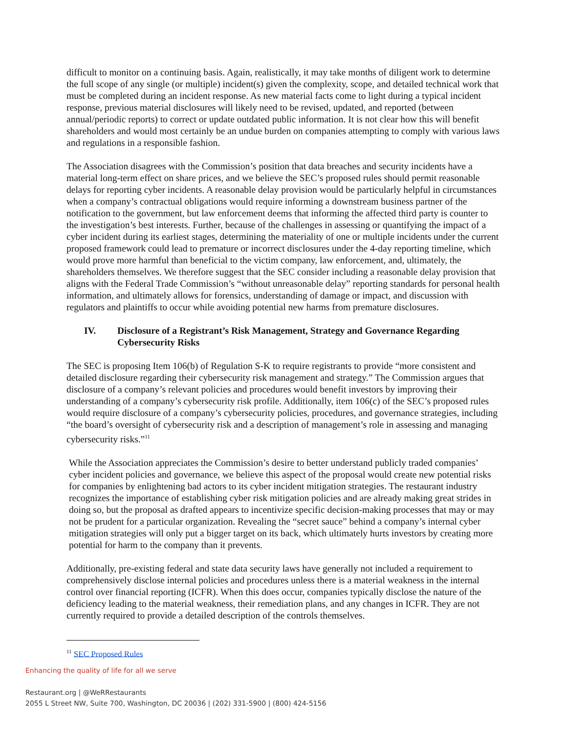difficult to monitor on a continuing basis. Again, realistically, it may take months of diligent work to determine the full scope of any single (or multiple) incident(s) given the complexity, scope, and detailed technical work that must be completed during an incident response. As new material facts come to light during a typical incident response, previous material disclosures will likely need to be revised, updated, and reported (between annual/periodic reports) to correct or update outdated public information. It is not clear how this will benefit shareholders and would most certainly be an undue burden on companies attempting to comply with various laws and regulations in a responsible fashion.
The Association disagrees with the Commission’s position that data breaches and security incidents have a material long-term effect on share prices, and we believe the SEC’s proposed rules should permit reasonable delays for reporting cyber incidents. A reasonable delay provision would be particularly helpful in circumstances when a company’s contractual obligations would require informing a downstream business partner of the notification to the government, but law enforcement deems that informing the affected third party is counter to the investigation’s best interests. Further, because of the challenges in assessing or quantifying the impact of a cyber incident during its earliest stages, determining the materiality of one or multiple incidents under the current proposed framework could lead to premature or incorrect disclosures under the 4-day reporting timeline, which would prove more harmful than beneficial to the victim company, law enforcement, and, ultimately, the shareholders themselves. We therefore suggest that the SEC consider including a reasonable delay provision that aligns with the Federal Trade Commission’s “without unreasonable delay” reporting standards for personal health information, and ultimately allows for forensics, understanding of damage or impact, and discussion with regulators and plaintiffs to occur while avoiding potential new harms from premature disclosures.
IV. Disclosure of a Registrant’s Risk Management, Strategy and Governance Regarding Cybersecurity Risks
The SEC is proposing Item 106(b) of Regulation S-K to require registrants to provide “more consistent and detailed disclosure regarding their cybersecurity risk management and strategy.” The Commission argues that disclosure of a company’s relevant policies and procedures would benefit investors by improving their understanding of a company’s cybersecurity risk profile. Additionally, item 106(c) of the SEC’s proposed rules would require disclosure of a company’s cybersecurity policies, procedures, and governance strategies, including “the board’s oversight of cybersecurity risk and a description of management’s role in assessing and managing cybersecurity risks.”<sup>11</sup>
While the Association appreciates the Commission’s desire to better understand publicly traded companies’ cyber incident policies and governance, we believe this aspect of the proposal would create new potential risks for companies by enlightening bad actors to its cyber incident mitigation strategies. The restaurant industry recognizes the importance of establishing cyber risk mitigation policies and are already making great strides in doing so, but the proposal as drafted appears to incentivize specific decision-making processes that may or may not be prudent for a particular organization. Revealing the “secret sauce” behind a company’s internal cyber mitigation strategies will only put a bigger target on its back, which ultimately hurts investors by creating more potential for harm to the company than it prevents.
Additionally, pre-existing federal and state data security laws have generally not included a requirement to comprehensively disclose internal policies and procedures unless there is a material weakness in the internal control over financial reporting (ICFR). When this does occur, companies typically disclose the nature of the deficiency leading to the material weakness, their remediation plans, and any changes in ICFR. They are not currently required to provide a detailed description of the controls themselves.
<sup>11</sup> SEC Proposed Rules
Enhancing the quality of life for all we serve
Restaurant.org | @WeRRestaurants
2055 L Street NW, Suite 700, Washington, DC 20036 | (202) 331-5900 | (800) 424-5156